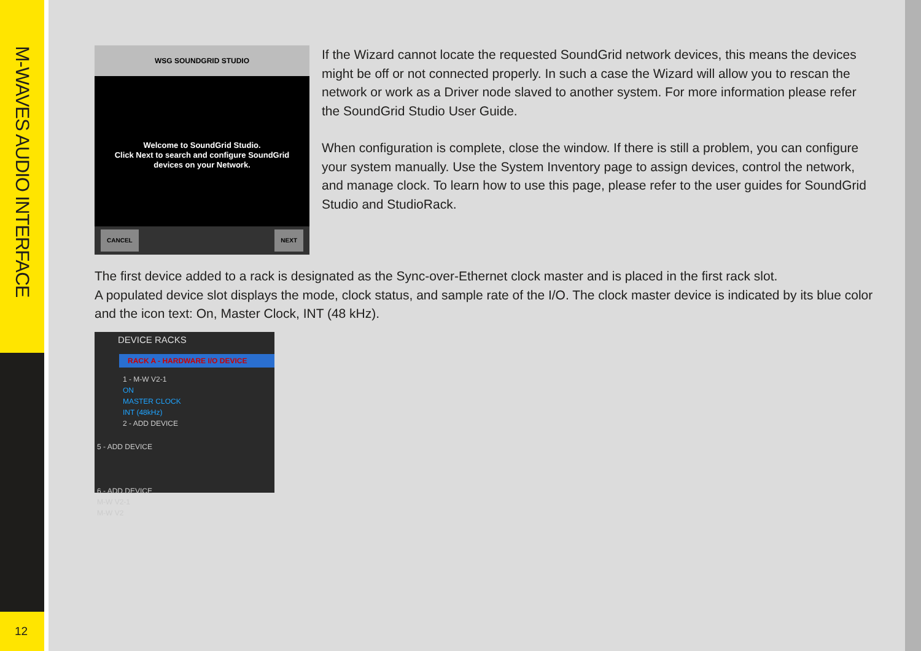M-WAVES AUDIO INTERFACE
12
WSG SOUNDGRID STUDIO
Welcome to SoundGrid Studio.
Click Next to search and configure SoundGrid
devices on your Network.
CANCEL NEXT
If the Wizard cannot locate the requested SoundGrid network devices, this means the devices might be off or not connected properly. In such a case the Wizard will allow you to rescan the network or work as a Driver node slaved to another system. For more information please refer the SoundGrid Studio User Guide.
When configuration is complete, close the window. If there is still a problem, you can configure your system manually. Use the System Inventory page to assign devices, control the network, and manage clock. To learn how to use this page, please refer to the user guides for SoundGrid Studio and StudioRack.
The first device added to a rack is designated as the Sync-over-Ethernet clock master and is placed in the first rack slot.
A populated device slot displays the mode, clock status, and sample rate of the I/O. The clock master device is indicated by its blue color and the icon text: On, Master Clock, INT (48 kHz).
DEVICE RACKS
RACK A - HARDWARE I/O DEVICE
1 - M-W V2-1
ON
MASTER CLOCK
INT (48kHz)
2 - ADD DEVICE
5 - ADD DEVICE
6 - ADD DEVICE
M-W V2-1
M-W V2